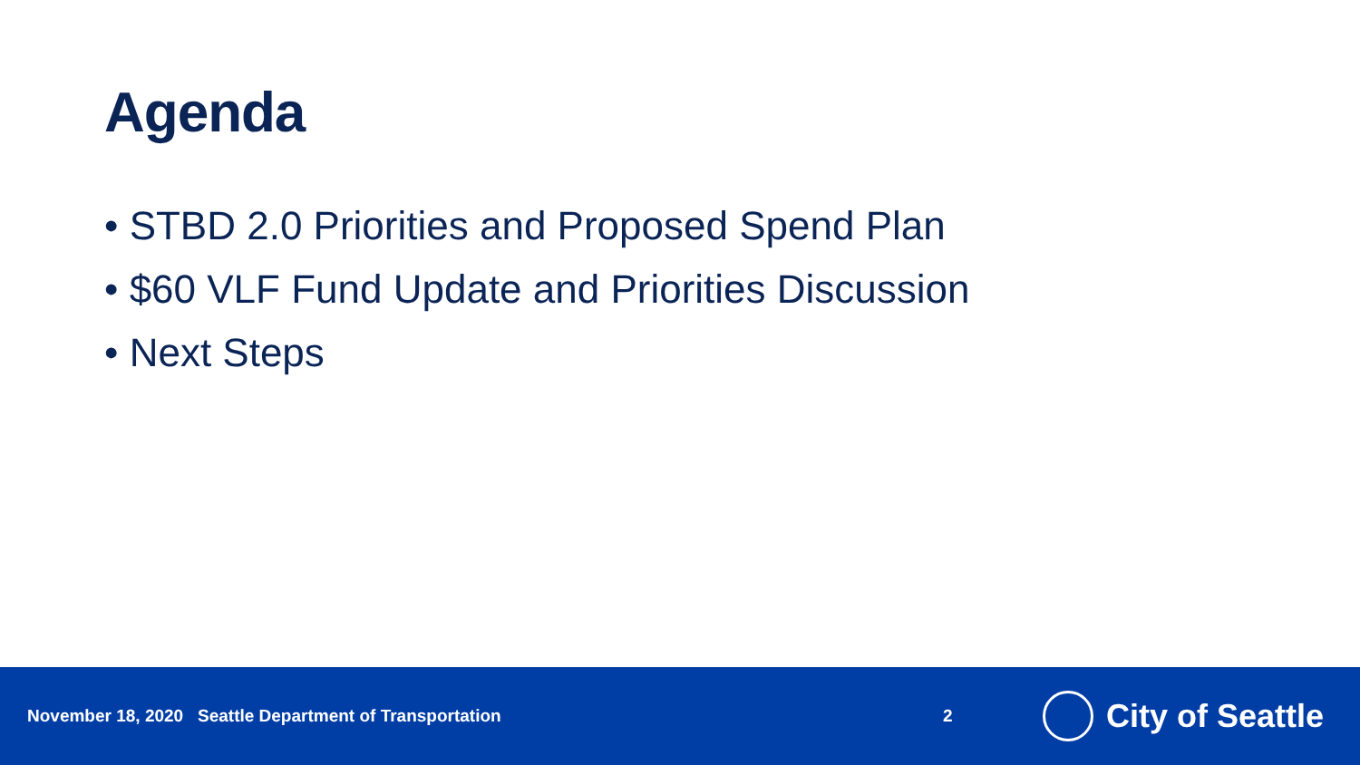Agenda
• STBD 2.0 Priorities and Proposed Spend Plan
• $60 VLF Fund Update and Priorities Discussion
• Next Steps
November 18, 2020 Seattle Department of Transportation 2
City of Seattle